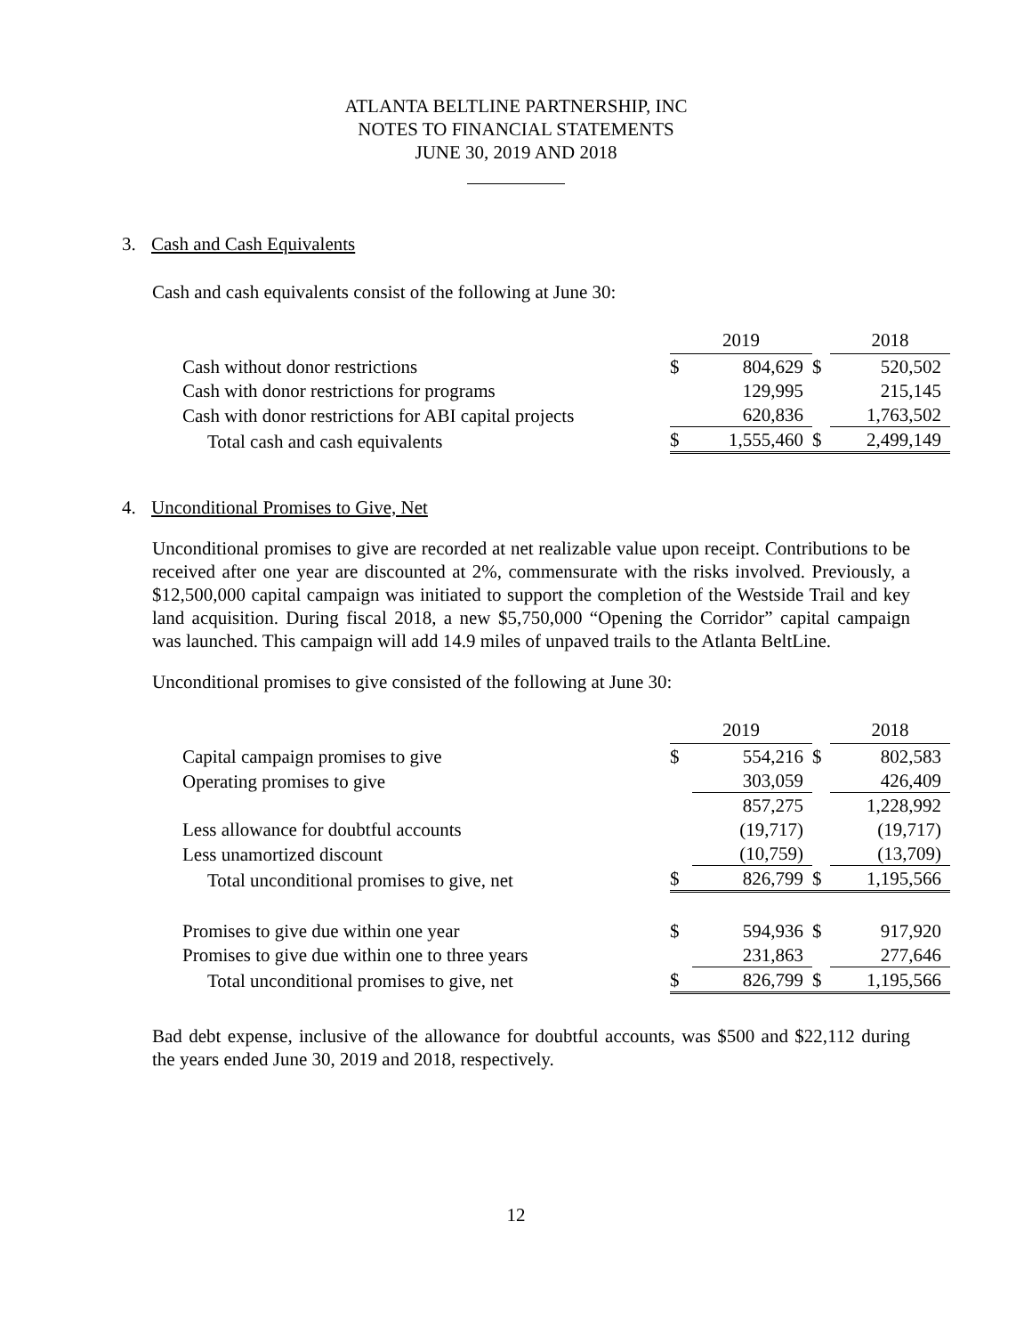ATLANTA BELTLINE PARTNERSHIP, INC
NOTES TO FINANCIAL STATEMENTS
JUNE 30, 2019 AND 2018
3. Cash and Cash Equivalents
Cash and cash equivalents consist of the following at June 30:
| | 2019 | | | 2018 | |
| Cash without donor restrictions | $ | 804,629 | $ | | 520,502 |
| Cash with donor restrictions for programs | | 129,995 | | | 215,145 |
| Cash with donor restrictions for ABI capital projects | | 620,836 | | | 1,763,502 |
| Total cash and cash equivalents | $ | 1,555,460 | $ | | 2,499,149 |
4. Unconditional Promises to Give, Net
Unconditional promises to give are recorded at net realizable value upon receipt. Contributions to be received after one year are discounted at 2%, commensurate with the risks involved. Previously, a $12,500,000 capital campaign was initiated to support the completion of the Westside Trail and key land acquisition. During fiscal 2018, a new $5,750,000 “Opening the Corridor” capital campaign was launched. This campaign will add 14.9 miles of unpaved trails to the Atlanta BeltLine.
Unconditional promises to give consisted of the following at June 30:
| | 2019 | | | 2018 | |
| Capital campaign promises to give | $ | 554,216 | $ | | 802,583 |
| Operating promises to give | | 303,059 | | | 426,409 |
| | | 857,275 | | | 1,228,992 |
| Less allowance for doubtful accounts | | (19,717) | | | (19,717) |
| Less unamortized discount | | (10,759) | | | (13,709) |
| Total unconditional promises to give, net | $ | 826,799 | $ | | 1,195,566 |
| Promises to give due within one year | $ | 594,936 | $ | | 917,920 |
| Promises to give due within one to three years | | 231,863 | | | 277,646 |
| Total unconditional promises to give, net | $ | 826,799 | $ | | 1,195,566 |
Bad debt expense, inclusive of the allowance for doubtful accounts, was $500 and $22,112 during the years ended June 30, 2019 and 2018, respectively.
12